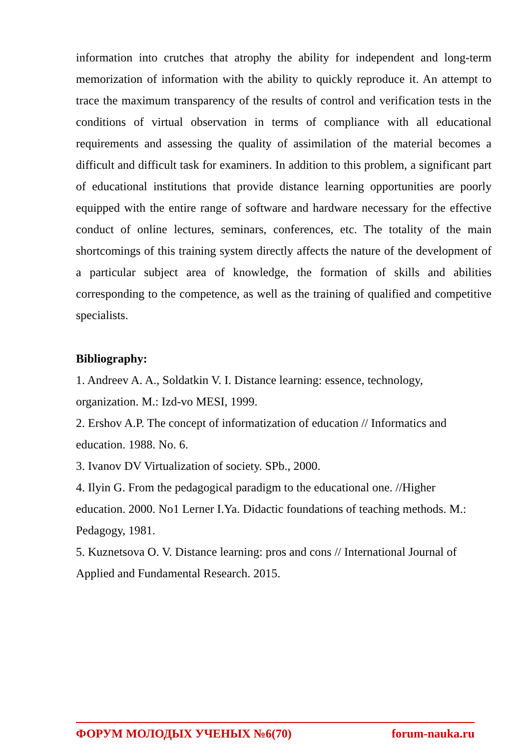information into crutches that atrophy the ability for independent and long-term memorization of information with the ability to quickly reproduce it. An attempt to trace the maximum transparency of the results of control and verification tests in the conditions of virtual observation in terms of compliance with all educational requirements and assessing the quality of assimilation of the material becomes a difficult and difficult task for examiners. In addition to this problem, a significant part of educational institutions that provide distance learning opportunities are poorly equipped with the entire range of software and hardware necessary for the effective conduct of online lectures, seminars, conferences, etc. The totality of the main shortcomings of this training system directly affects the nature of the development of a particular subject area of knowledge, the formation of skills and abilities corresponding to the competence, as well as the training of qualified and competitive specialists.
Bibliography:
1. Andreev A. A., Soldatkin V. I. Distance learning: essence, technology,
organization. M.: Izd-vo MESI, 1999.
2. Ershov A.P. The concept of informatization of education // Informatics and
education. 1988. No. 6.
3. Ivanov DV Virtualization of society. SPb., 2000.
4. Ilyin G. From the pedagogical paradigm to the educational one. //Higher
education. 2000. No1 Lerner I.Ya. Didactic foundations of teaching methods. M.:
Pedagogy, 1981.
5. Kuznetsova O. V. Distance learning: pros and cons // International Journal of
Applied and Fundamental Research. 2015.
ФОРУМ МОЛОДЫХ УЧЕНЫХ №6(70) forum-nauka.ru